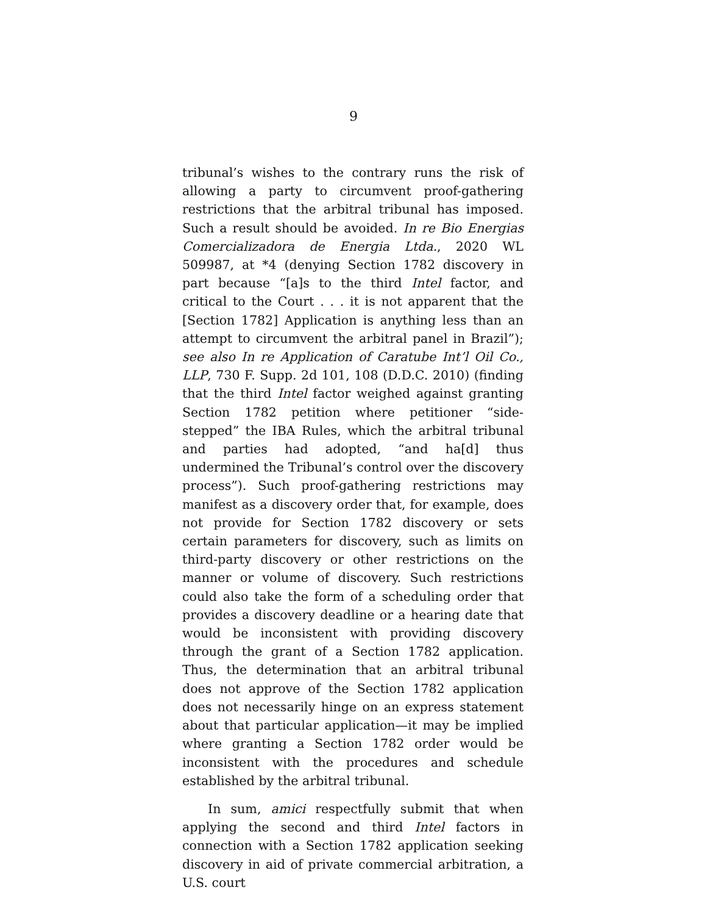9
tribunal’s wishes to the contrary runs the risk of allowing a party to circumvent proof-gathering restrictions that the arbitral tribunal has imposed. Such a result should be avoided. In re Bio Energias Comercializadora de Energia Ltda., 2020 WL 509987, at *4 (denying Section 1782 discovery in part because “[a]s to the third Intel factor, and critical to the Court . . . it is not apparent that the [Section 1782] Application is anything less than an attempt to circumvent the arbitral panel in Brazil”); see also In re Application of Caratube Int’l Oil Co., LLP, 730 F. Supp. 2d 101, 108 (D.D.C. 2010) (finding that the third Intel factor weighed against granting Section 1782 petition where petitioner “side-stepped” the IBA Rules, which the arbitral tribunal and parties had adopted, “and ha[d] thus undermined the Tribunal’s control over the discovery process”). Such proof-gathering restrictions may manifest as a discovery order that, for example, does not provide for Section 1782 discovery or sets certain parameters for discovery, such as limits on third-party discovery or other restrictions on the manner or volume of discovery. Such restrictions could also take the form of a scheduling order that provides a discovery deadline or a hearing date that would be inconsistent with providing discovery through the grant of a Section 1782 application. Thus, the determination that an arbitral tribunal does not approve of the Section 1782 application does not necessarily hinge on an express statement about that particular application—it may be implied where granting a Section 1782 order would be inconsistent with the procedures and schedule established by the arbitral tribunal.
In sum, amici respectfully submit that when applying the second and third Intel factors in connection with a Section 1782 application seeking discovery in aid of private commercial arbitration, a U.S. court